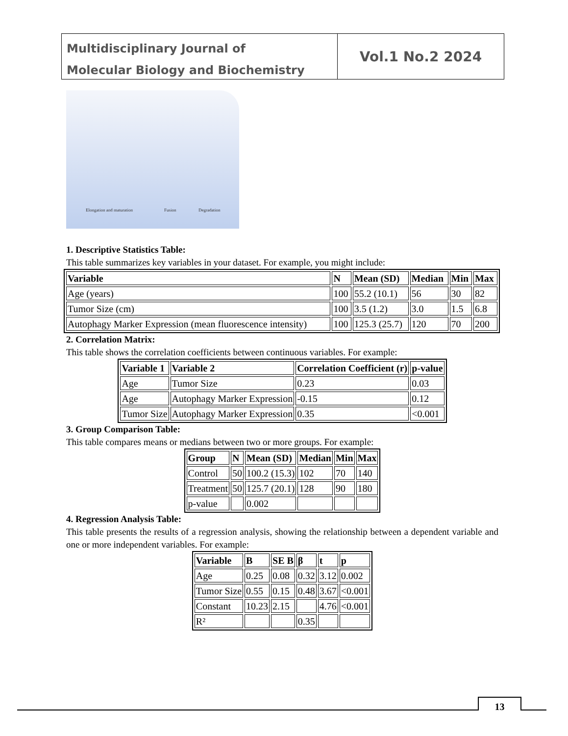Multidisciplinary Journal of
Molecular Biology and Biochemistry
Vol.1 No.2 2024
Elongation and maturation Fusion Degradation
1. Descriptive Statistics Table:
This table summarizes key variables in your dataset. For example, you might include:
| Variable | N | Mean (SD) | Median | Min | Max |
| --- | --- | --- | --- | --- | --- |
| Age (years) | 100 | 55.2 (10.1) | 56 | 30 | 82 |
| Tumor Size (cm) | 100 | 3.5 (1.2) | 3.0 | 1.5 | 6.8 |
| Autophagy Marker Expression (mean fluorescence intensity) | 100 | 125.3 (25.7) | 120 | 70 | 200 |
2. Correlation Matrix:
This table shows the correlation coefficients between continuous variables. For example:
| Variable 1 | Variable 2 | Correlation Coefficient (r) | p-value |
| --- | --- | --- | --- |
| Age | Tumor Size | 0.23 | 0.03 |
| Age | Autophagy Marker Expression | -0.15 | 0.12 |
| Tumor Size | Autophagy Marker Expression | 0.35 | <0.001 |
3. Group Comparison Table:
This table compares means or medians between two or more groups. For example:
| Group | N | Mean (SD) | Median | Min | Max |
| --- | --- | --- | --- | --- | --- |
| Control | 50 | 100.2 (15.3) | 102 | 70 | 140 |
| Treatment | 50 | 125.7 (20.1) | 128 | 90 | 180 |
| p-value | | 0.002 | | | |
4. Regression Analysis Table:
This table presents the results of a regression analysis, showing the relationship between a dependent variable and one or more independent variables. For example:
| Variable | B | SE B | β | t | p |
| --- | --- | --- | --- | --- | --- |
| Age | 0.25 | 0.08 | 0.32 | 3.12 | 0.002 |
| Tumor Size | 0.55 | 0.15 | 0.48 | 3.67 | <0.001 |
| Constant | 10.23 | 2.15 | | 4.76 | <0.001 |
| R² | | | 0.35 | | |
13